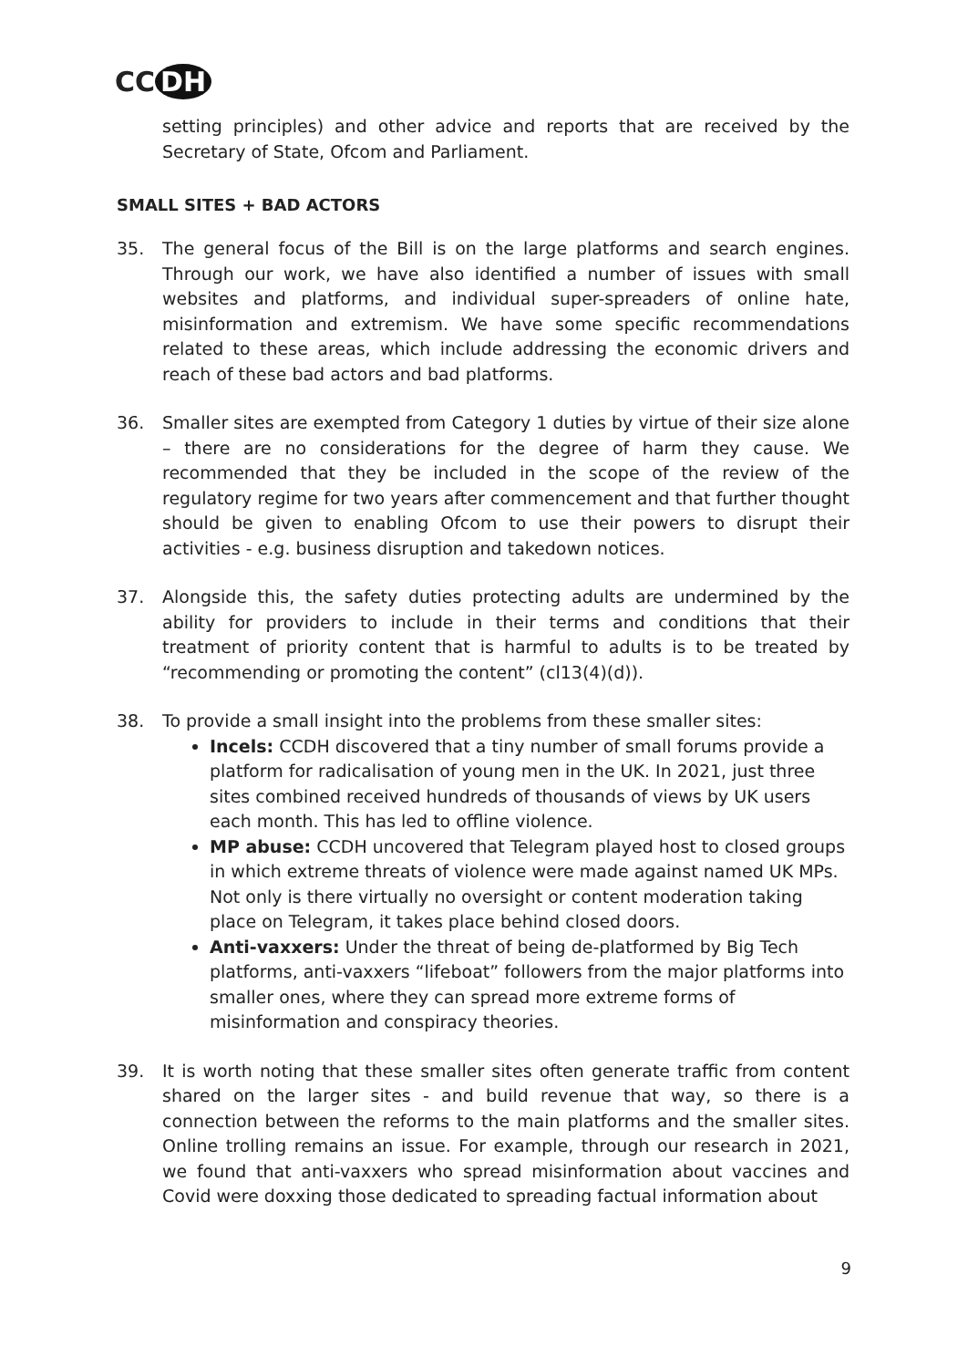CC DH
setting principles) and other advice and reports that are received by the Secretary of State, Ofcom and Parliament.
SMALL SITES + BAD ACTORS
35. The general focus of the Bill is on the large platforms and search engines. Through our work, we have also identified a number of issues with small websites and platforms, and individual super-spreaders of online hate, misinformation and extremism. We have some specific recommendations related to these areas, which include addressing the economic drivers and reach of these bad actors and bad platforms.
36. Smaller sites are exempted from Category 1 duties by virtue of their size alone – there are no considerations for the degree of harm they cause. We recommended that they be included in the scope of the review of the regulatory regime for two years after commencement and that further thought should be given to enabling Ofcom to use their powers to disrupt their activities - e.g. business disruption and takedown notices.
37. Alongside this, the safety duties protecting adults are undermined by the ability for providers to include in their terms and conditions that their treatment of priority content that is harmful to adults is to be treated by “recommending or promoting the content” (cl13(4)(d)).
38. To provide a small insight into the problems from these smaller sites:
Incels: CCDH discovered that a tiny number of small forums provide a platform for radicalisation of young men in the UK. In 2021, just three sites combined received hundreds of thousands of views by UK users each month. This has led to offline violence.
MP abuse: CCDH uncovered that Telegram played host to closed groups in which extreme threats of violence were made against named UK MPs. Not only is there virtually no oversight or content moderation taking place on Telegram, it takes place behind closed doors.
Anti-vaxxers: Under the threat of being de-platformed by Big Tech platforms, anti-vaxxers “lifeboat” followers from the major platforms into smaller ones, where they can spread more extreme forms of misinformation and conspiracy theories.
39. It is worth noting that these smaller sites often generate traffic from content shared on the larger sites - and build revenue that way, so there is a connection between the reforms to the main platforms and the smaller sites. Online trolling remains an issue. For example, through our research in 2021, we found that anti-vaxxers who spread misinformation about vaccines and Covid were doxxing those dedicated to spreading factual information about
9